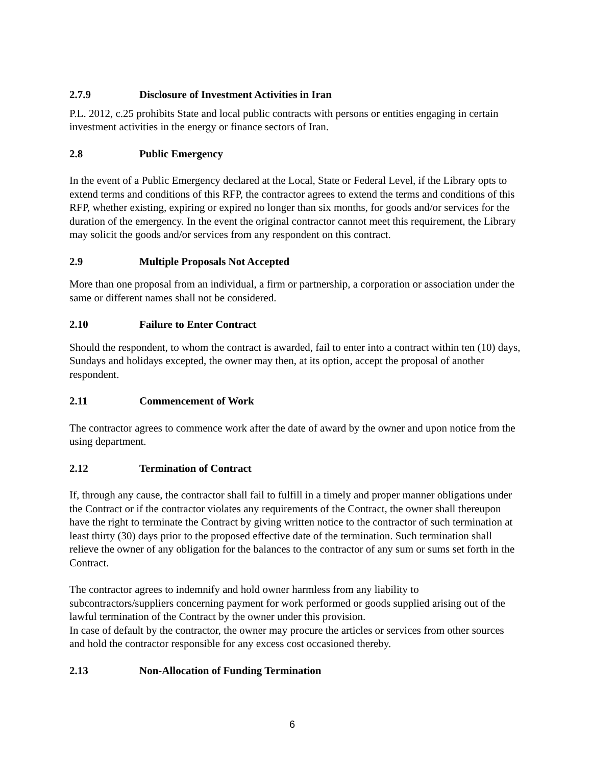2.7.9 Disclosure of Investment Activities in Iran
P.L. 2012, c.25 prohibits State and local public contracts with persons or entities engaging in certain investment activities in the energy or finance sectors of Iran.
2.8 Public Emergency
In the event of a Public Emergency declared at the Local, State or Federal Level, if the Library opts to extend terms and conditions of this RFP, the contractor agrees to extend the terms and conditions of this RFP, whether existing, expiring or expired no longer than six months, for goods and/or services for the duration of the emergency. In the event the original contractor cannot meet this requirement, the Library may solicit the goods and/or services from any respondent on this contract.
2.9 Multiple Proposals Not Accepted
More than one proposal from an individual, a firm or partnership, a corporation or association under the same or different names shall not be considered.
2.10 Failure to Enter Contract
Should the respondent, to whom the contract is awarded, fail to enter into a contract within ten (10) days, Sundays and holidays excepted, the owner may then, at its option, accept the proposal of another respondent.
2.11 Commencement of Work
The contractor agrees to commence work after the date of award by the owner and upon notice from the using department.
2.12 Termination of Contract
If, through any cause, the contractor shall fail to fulfill in a timely and proper manner obligations under the Contract or if the contractor violates any requirements of the Contract, the owner shall thereupon have the right to terminate the Contract by giving written notice to the contractor of such termination at least thirty (30) days prior to the proposed effective date of the termination. Such termination shall relieve the owner of any obligation for the balances to the contractor of any sum or sums set forth in the Contract.
The contractor agrees to indemnify and hold owner harmless from any liability to subcontractors/suppliers concerning payment for work performed or goods supplied arising out of the lawful termination of the Contract by the owner under this provision.
In case of default by the contractor, the owner may procure the articles or services from other sources and hold the contractor responsible for any excess cost occasioned thereby.
2.13 Non-Allocation of Funding Termination
6